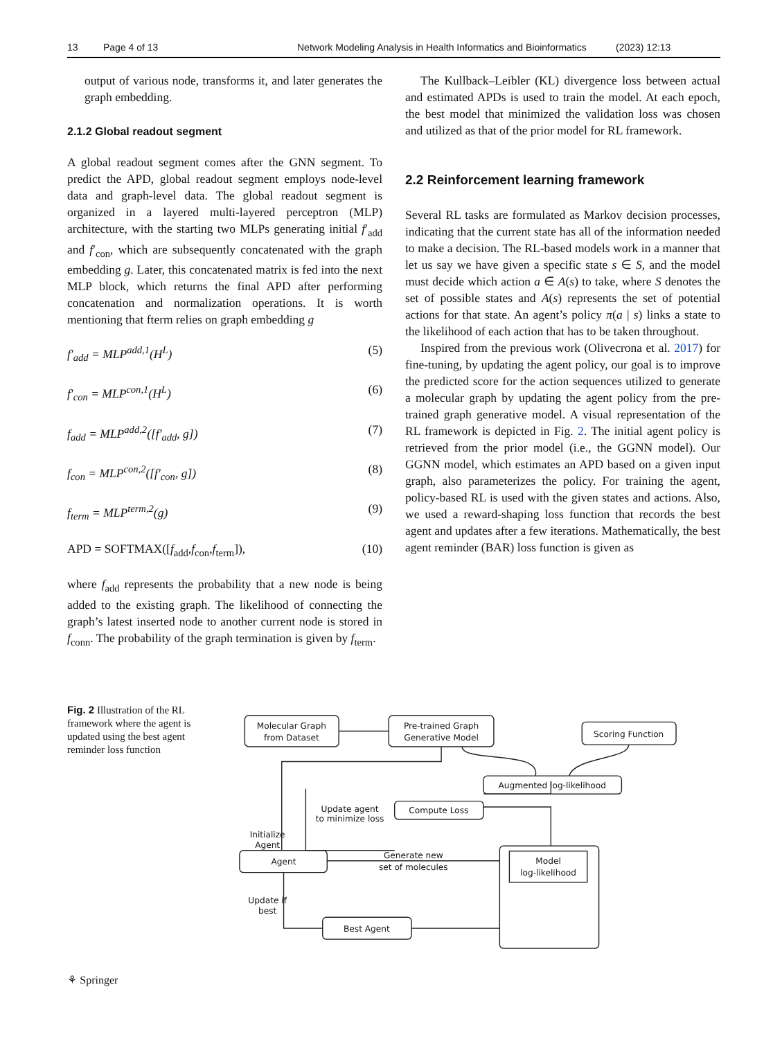13 Page 4 of 13 Network Modeling Analysis in Health Informatics and Bioinformatics (2023) 12:13
output of various node, transforms it, and later generates the graph embedding.
2.1.2 Global readout segment
A global readout segment comes after the GNN segment. To predict the APD, global readout segment employs node-level data and graph-level data. The global readout segment is organized in a layered multi-layered perceptron (MLP) architecture, with the starting two MLPs generating initial f′<sub>add</sub> and f′<sub>con</sub>, which are subsequently concatenated with the graph embedding g. Later, this concatenated matrix is fed into the next MLP block, which returns the final APD after performing concatenation and normalization operations. It is worth mentioning that fterm relies on graph embedding g
f′<sub>add</sub> = MLP<sup>add,1</sup>(H<sup>L</sup>) (5)
f′<sub>con</sub> = MLP<sup>con,1</sup>(H<sup>L</sup>) (6)
f<sub>add</sub> = MLP<sup>add,2</sup>([f′<sub>add</sub>, g]) (7)
f<sub>con</sub> = MLP<sup>con,2</sup>([f′<sub>con</sub>, g]) (8)
f<sub>term</sub> = MLP<sup>term,2</sup>(g) (9)
APD = SOFTMAX([f<sub>add</sub>,f<sub>con</sub>,f<sub>term</sub>]), (10)
where f<sub>add</sub> represents the probability that a new node is being added to the existing graph. The likelihood of connecting the graph’s latest inserted node to another current node is stored in f<sub>conn</sub>. The probability of the graph termination is given by f<sub>term</sub>.
The Kullback–Leibler (KL) divergence loss between actual and estimated APDs is used to train the model. At each epoch, the best model that minimized the validation loss was chosen and utilized as that of the prior model for RL framework.
2.2 Reinforcement learning framework
Several RL tasks are formulated as Markov decision processes, indicating that the current state has all of the information needed to make a decision. The RL-based models work in a manner that let us say we have given a specific state s ∈ S, and the model must decide which action a ∈ A(s) to take, where S denotes the set of possible states and A(s) represents the set of potential actions for that state. An agent’s policy π(a | s) links a state to the likelihood of each action that has to be taken throughout.
Inspired from the previous work (Olivecrona et al. 2017) for fine-tuning, by updating the agent policy, our goal is to improve the predicted score for the action sequences utilized to generate a molecular graph by updating the agent policy from the pre-trained graph generative model. A visual representation of the RL framework is depicted in Fig. 2. The initial agent policy is retrieved from the prior model (i.e., the GGNN model). Our GGNN model, which estimates an APD based on a given input graph, also parameterizes the policy. For training the agent, policy-based RL is used with the given states and actions. Also, we used a reward-shaping loss function that records the best agent and updates after a few iterations. Mathematically, the best agent reminder (BAR) loss function is given as
Fig. 2 Illustration of the RL framework where the agent is updated using the best agent reminder loss function
Molecular Graph
from Dataset
Pre-trained Graph
Generative Model
Scoring Function
Augmented log-likelihood
Compute Loss
Agent
Best Agent
Model
log-likelihood
Initialize
Agent
Update agent
to minimize loss
Generate new
set of molecules
Update if
best
⚘ Springer